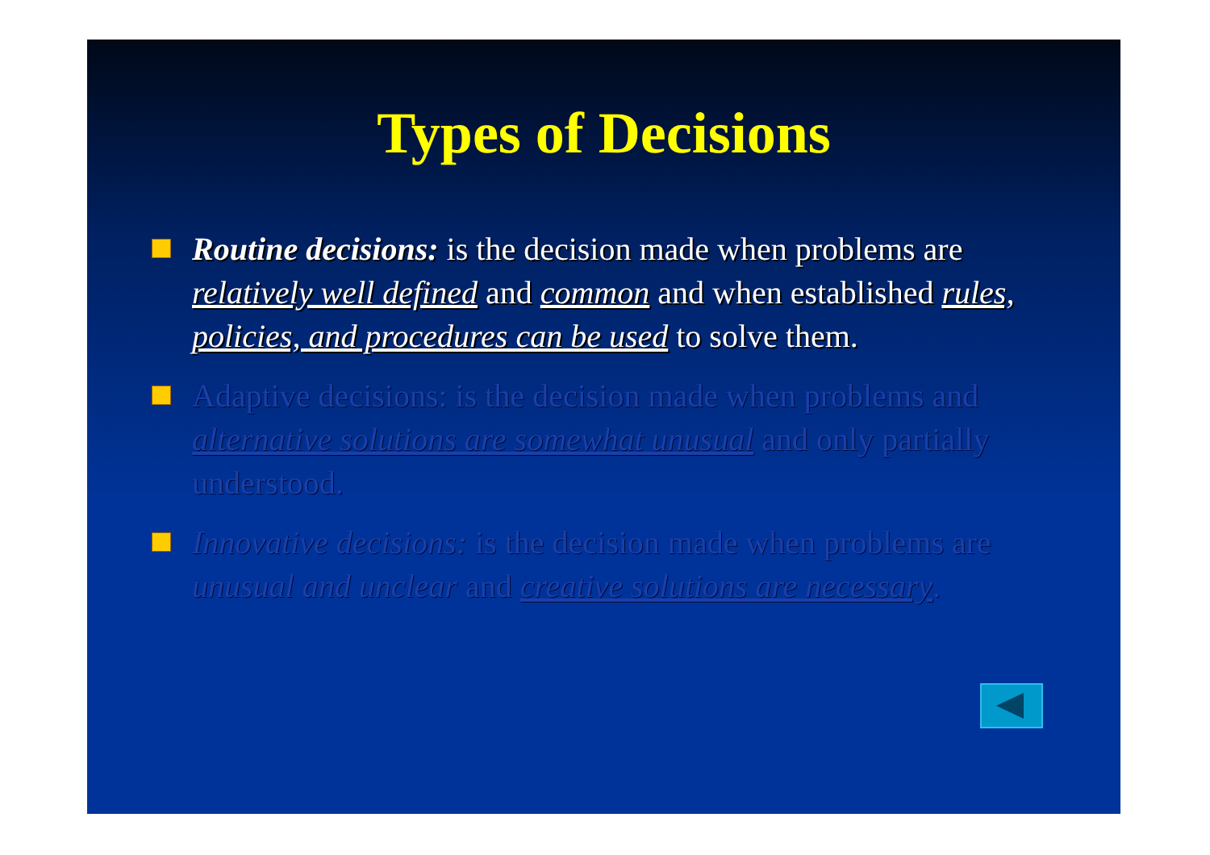Types of Decisions
Routine decisions: is the decision made when problems are relatively well defined and common and when established rules, policies, and procedures can be used to solve them.
Adaptive decisions: is the decision made when problems and alternative solutions are somewhat unusual and only partially understood.
Innovative decisions: is the decision made when problems are unusual and unclear and creative solutions are necessary.